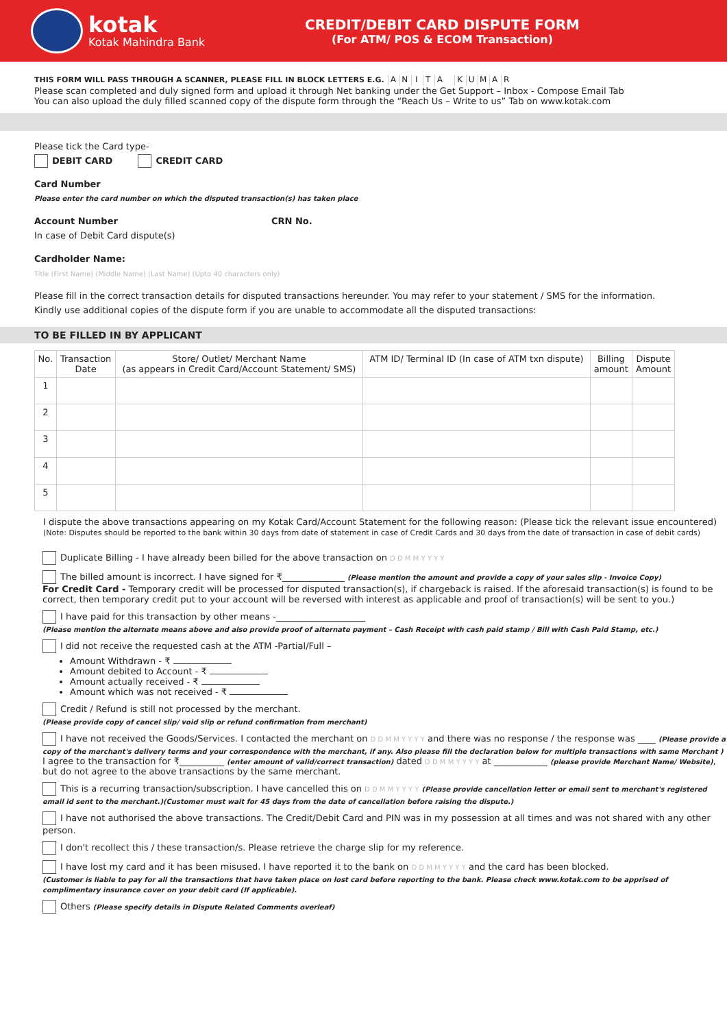kotak
Kotak Mahindra Bank
CREDIT/DEBIT CARD DISPUTE FORM
(For ATM/ POS & ECOM Transaction)
THIS FORM WILL PASS THROUGH A SCANNER, PLEASE FILL IN BLOCK LETTERS E.G. ANITA KUMAR
Please scan completed and duly signed form and upload it through Net banking under the Get Support – Inbox - Compose Email Tab
You can also upload the duly filled scanned copy of the dispute form through the “Reach Us – Write to us” Tab on www.kotak.com
Please tick the Card type-
DEBIT CARD CREDIT CARD
Card Number
Please enter the card number on which the disputed transaction(s) has taken place
Account Number CRN No.
In case of Debit Card dispute(s)
Cardholder Name:
Title (First Name) (Middle Name) (Last Name) (Upto 40 characters only)
Please fill in the correct transaction details for disputed transactions hereunder. You may refer to your statement / SMS for the information.
Kindly use additional copies of the dispute form if you are unable to accommodate all the disputed transactions:
TO BE FILLED IN BY APPLICANT
| No. | Transaction Date | Store/ Outlet/ Merchant Name (as appears in Credit Card/Account Statement/ SMS) | ATM ID/ Terminal ID (In case of ATM txn dispute) | Billing amount | Dispute Amount |
| --- | --- | --- | --- | --- | --- |
| 1 | | | | | |
| 2 | | | | | |
| 3 | | | | | |
| 4 | | | | | |
| 5 | | | | | |
I dispute the above transactions appearing on my Kotak Card/Account Statement for the following reason: (Please tick the relevant issue encountered)
(Note: Disputes should be reported to the bank within 30 days from date of statement in case of Credit Cards and 30 days from the date of transaction in case of debit cards)
Duplicate Billing - I have already been billed for the above transaction on D D M M Y Y Y Y
The billed amount is incorrect. I have signed for ₹______________ (Please mention the amount and provide a copy of your sales slip - Invoice Copy)
For Credit Card - Temporary credit will be processed for disputed transaction(s), if chargeback is raised. If the aforesaid transaction(s) is found to be correct, then temporary credit put to your account will be reversed with interest as applicable and proof of transaction(s) will be sent to you.)
I have paid for this transaction by other means -____________________
(Please mention the alternate means above and also provide proof of alternate payment – Cash Receipt with cash paid stamp / Bill with Cash Paid Stamp, etc.)
I did not receive the requested cash at the ATM -Partial/Full –
Amount Withdrawn - ₹
Amount debited to Account - ₹
Amount actually received - ₹
Amount which was not received - ₹
Credit / Refund is still not processed by the merchant.
(Please provide copy of cancel slip/ void slip or refund confirmation from merchant)
I have not received the Goods/Services. I contacted the merchant on D D M M Y Y Y Y and there was no response / the response was ____ (Please provide a copy of the merchant's delivery terms and your correspondence with the merchant, if any. Also please fill the declaration below for multiple transactions with same Merchant )
I agree to the transaction for ₹__________ (enter amount of valid/correct transaction) dated D D M M Y Y Y Y at ____________ (please provide Merchant Name/ Website), but do not agree to the above transactions by the same merchant.
This is a recurring transaction/subscription. I have cancelled this on D D M M Y Y Y Y (Please provide cancellation letter or email sent to merchant's registered email id sent to the merchant.)(Customer must wait for 45 days from the date of cancellation before raising the dispute.)
I have not authorised the above transactions. The Credit/Debit Card and PIN was in my possession at all times and was not shared with any other person.
I don't recollect this / these transaction/s. Please retrieve the charge slip for my reference.
I have lost my card and it has been misused. I have reported it to the bank on D D M M Y Y Y Y and the card has been blocked.
(Customer is liable to pay for all the transactions that have taken place on lost card before reporting to the bank. Please check www.kotak.com to be apprised of complimentary insurance cover on your debit card (If applicable).
Others (Please specify details in Dispute Related Comments overleaf)